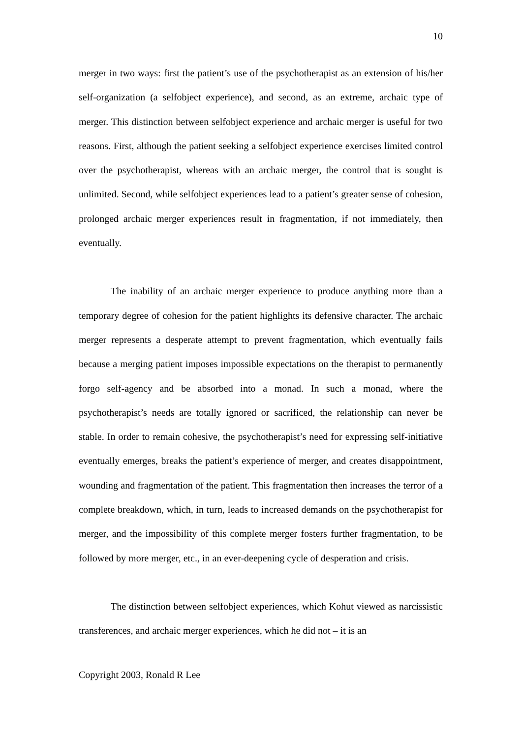10
merger in two ways: first the patient’s use of the psychotherapist as an extension of his/her self-organization (a selfobject experience), and second, as an extreme, archaic type of merger. This distinction between selfobject experience and archaic merger is useful for two reasons. First, although the patient seeking a selfobject experience exercises limited control over the psychotherapist, whereas with an archaic merger, the control that is sought is unlimited. Second, while selfobject experiences lead to a patient’s greater sense of cohesion, prolonged archaic merger experiences result in fragmentation, if not immediately, then eventually.
The inability of an archaic merger experience to produce anything more than a temporary degree of cohesion for the patient highlights its defensive character. The archaic merger represents a desperate attempt to prevent fragmentation, which eventually fails because a merging patient imposes impossible expectations on the therapist to permanently forgo self-agency and be absorbed into a monad. In such a monad, where the psychotherapist’s needs are totally ignored or sacrificed, the relationship can never be stable. In order to remain cohesive, the psychotherapist’s need for expressing self-initiative eventually emerges, breaks the patient’s experience of merger, and creates disappointment, wounding and fragmentation of the patient. This fragmentation then increases the terror of a complete breakdown, which, in turn, leads to increased demands on the psychotherapist for merger, and the impossibility of this complete merger fosters further fragmentation, to be followed by more merger, etc., in an ever-deepening cycle of desperation and crisis.
The distinction between selfobject experiences, which Kohut viewed as narcissistic transferences, and archaic merger experiences, which he did not – it is an
Copyright 2003, Ronald R Lee